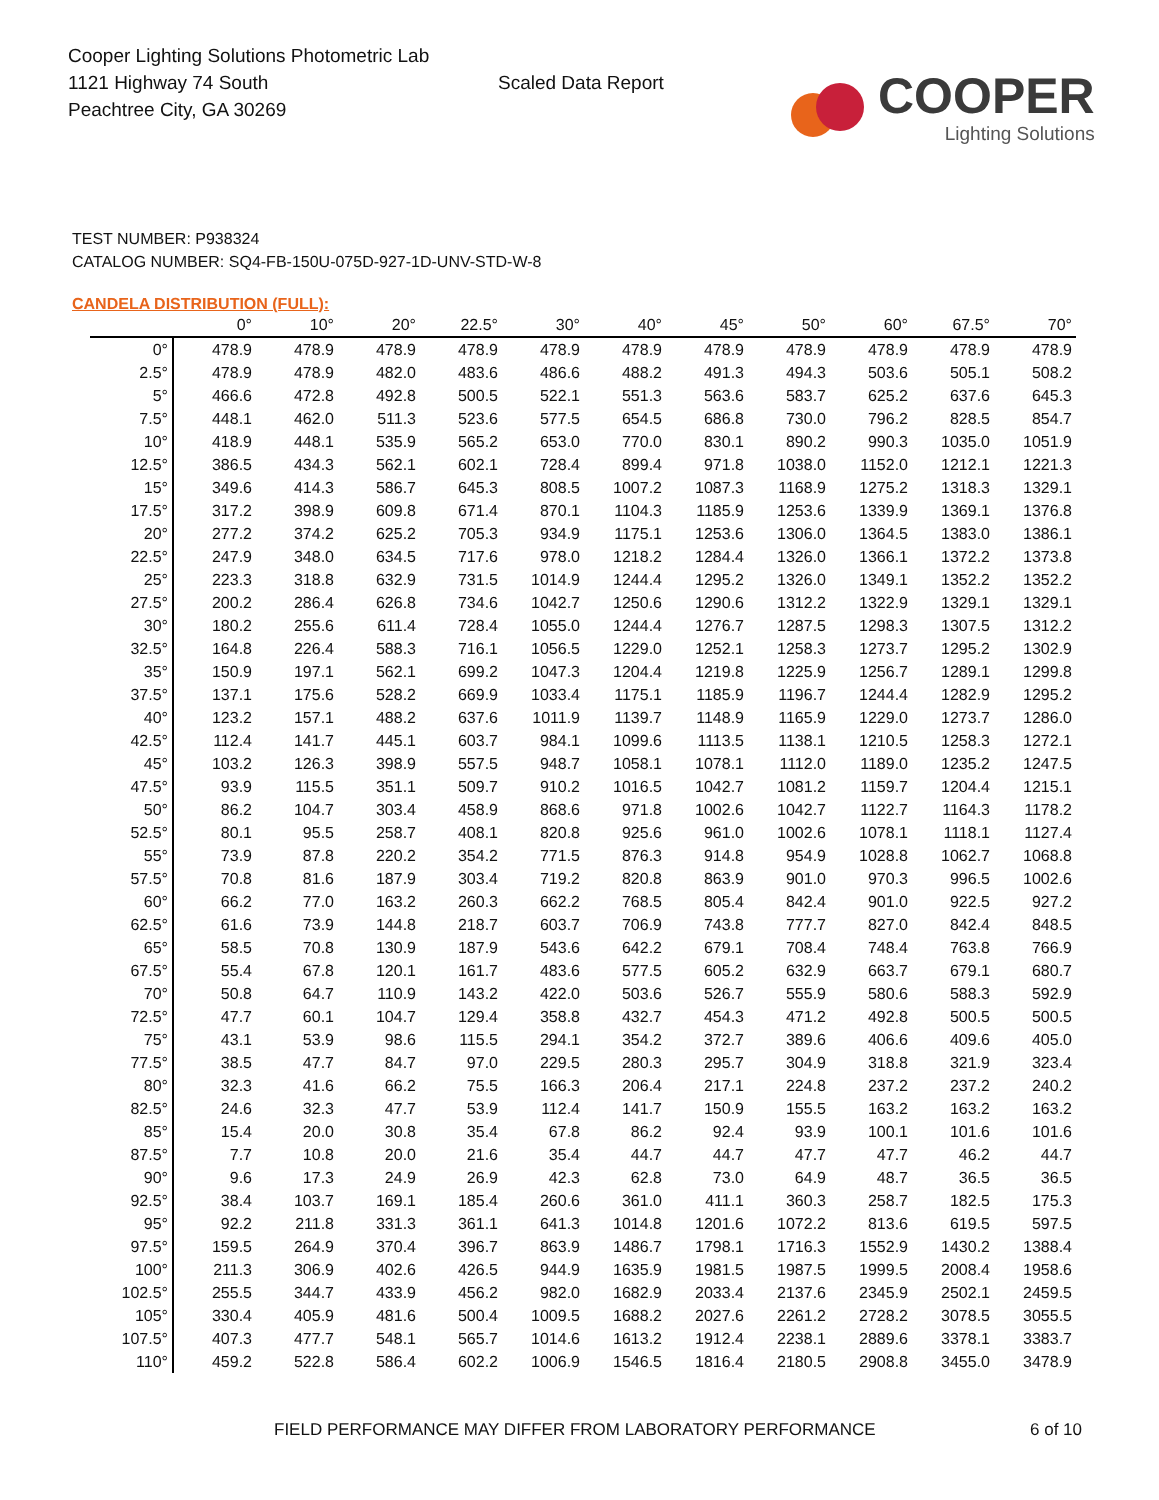Cooper Lighting Solutions Photometric Lab
1121 Highway 74 South
Peachtree City, GA 30269
Scaled Data Report
COOPER
Lighting Solutions
TEST NUMBER: P938324
CATALOG NUMBER: SQ4-FB-150U-075D-927-1D-UNV-STD-W-8
CANDELA DISTRIBUTION (FULL):
| | 0° | 10° | 20° | 22.5° | 30° | 40° | 45° | 50° | 60° | 67.5° | 70° |
| --- | --- | --- | --- | --- | --- | --- | --- | --- | --- | --- | --- |
| 0° | 478.9 | 478.9 | 478.9 | 478.9 | 478.9 | 478.9 | 478.9 | 478.9 | 478.9 | 478.9 | 478.9 |
| 2.5° | 478.9 | 478.9 | 482.0 | 483.6 | 486.6 | 488.2 | 491.3 | 494.3 | 503.6 | 505.1 | 508.2 |
| 5° | 466.6 | 472.8 | 492.8 | 500.5 | 522.1 | 551.3 | 563.6 | 583.7 | 625.2 | 637.6 | 645.3 |
| 7.5° | 448.1 | 462.0 | 511.3 | 523.6 | 577.5 | 654.5 | 686.8 | 730.0 | 796.2 | 828.5 | 854.7 |
| 10° | 418.9 | 448.1 | 535.9 | 565.2 | 653.0 | 770.0 | 830.1 | 890.2 | 990.3 | 1035.0 | 1051.9 |
| 12.5° | 386.5 | 434.3 | 562.1 | 602.1 | 728.4 | 899.4 | 971.8 | 1038.0 | 1152.0 | 1212.1 | 1221.3 |
| 15° | 349.6 | 414.3 | 586.7 | 645.3 | 808.5 | 1007.2 | 1087.3 | 1168.9 | 1275.2 | 1318.3 | 1329.1 |
| 17.5° | 317.2 | 398.9 | 609.8 | 671.4 | 870.1 | 1104.3 | 1185.9 | 1253.6 | 1339.9 | 1369.1 | 1376.8 |
| 20° | 277.2 | 374.2 | 625.2 | 705.3 | 934.9 | 1175.1 | 1253.6 | 1306.0 | 1364.5 | 1383.0 | 1386.1 |
| 22.5° | 247.9 | 348.0 | 634.5 | 717.6 | 978.0 | 1218.2 | 1284.4 | 1326.0 | 1366.1 | 1372.2 | 1373.8 |
| 25° | 223.3 | 318.8 | 632.9 | 731.5 | 1014.9 | 1244.4 | 1295.2 | 1326.0 | 1349.1 | 1352.2 | 1352.2 |
| 27.5° | 200.2 | 286.4 | 626.8 | 734.6 | 1042.7 | 1250.6 | 1290.6 | 1312.2 | 1322.9 | 1329.1 | 1329.1 |
| 30° | 180.2 | 255.6 | 611.4 | 728.4 | 1055.0 | 1244.4 | 1276.7 | 1287.5 | 1298.3 | 1307.5 | 1312.2 |
| 32.5° | 164.8 | 226.4 | 588.3 | 716.1 | 1056.5 | 1229.0 | 1252.1 | 1258.3 | 1273.7 | 1295.2 | 1302.9 |
| 35° | 150.9 | 197.1 | 562.1 | 699.2 | 1047.3 | 1204.4 | 1219.8 | 1225.9 | 1256.7 | 1289.1 | 1299.8 |
| 37.5° | 137.1 | 175.6 | 528.2 | 669.9 | 1033.4 | 1175.1 | 1185.9 | 1196.7 | 1244.4 | 1282.9 | 1295.2 |
| 40° | 123.2 | 157.1 | 488.2 | 637.6 | 1011.9 | 1139.7 | 1148.9 | 1165.9 | 1229.0 | 1273.7 | 1286.0 |
| 42.5° | 112.4 | 141.7 | 445.1 | 603.7 | 984.1 | 1099.6 | 1113.5 | 1138.1 | 1210.5 | 1258.3 | 1272.1 |
| 45° | 103.2 | 126.3 | 398.9 | 557.5 | 948.7 | 1058.1 | 1078.1 | 1112.0 | 1189.0 | 1235.2 | 1247.5 |
| 47.5° | 93.9 | 115.5 | 351.1 | 509.7 | 910.2 | 1016.5 | 1042.7 | 1081.2 | 1159.7 | 1204.4 | 1215.1 |
| 50° | 86.2 | 104.7 | 303.4 | 458.9 | 868.6 | 971.8 | 1002.6 | 1042.7 | 1122.7 | 1164.3 | 1178.2 |
| 52.5° | 80.1 | 95.5 | 258.7 | 408.1 | 820.8 | 925.6 | 961.0 | 1002.6 | 1078.1 | 1118.1 | 1127.4 |
| 55° | 73.9 | 87.8 | 220.2 | 354.2 | 771.5 | 876.3 | 914.8 | 954.9 | 1028.8 | 1062.7 | 1068.8 |
| 57.5° | 70.8 | 81.6 | 187.9 | 303.4 | 719.2 | 820.8 | 863.9 | 901.0 | 970.3 | 996.5 | 1002.6 |
| 60° | 66.2 | 77.0 | 163.2 | 260.3 | 662.2 | 768.5 | 805.4 | 842.4 | 901.0 | 922.5 | 927.2 |
| 62.5° | 61.6 | 73.9 | 144.8 | 218.7 | 603.7 | 706.9 | 743.8 | 777.7 | 827.0 | 842.4 | 848.5 |
| 65° | 58.5 | 70.8 | 130.9 | 187.9 | 543.6 | 642.2 | 679.1 | 708.4 | 748.4 | 763.8 | 766.9 |
| 67.5° | 55.4 | 67.8 | 120.1 | 161.7 | 483.6 | 577.5 | 605.2 | 632.9 | 663.7 | 679.1 | 680.7 |
| 70° | 50.8 | 64.7 | 110.9 | 143.2 | 422.0 | 503.6 | 526.7 | 555.9 | 580.6 | 588.3 | 592.9 |
| 72.5° | 47.7 | 60.1 | 104.7 | 129.4 | 358.8 | 432.7 | 454.3 | 471.2 | 492.8 | 500.5 | 500.5 |
| 75° | 43.1 | 53.9 | 98.6 | 115.5 | 294.1 | 354.2 | 372.7 | 389.6 | 406.6 | 409.6 | 405.0 |
| 77.5° | 38.5 | 47.7 | 84.7 | 97.0 | 229.5 | 280.3 | 295.7 | 304.9 | 318.8 | 321.9 | 323.4 |
| 80° | 32.3 | 41.6 | 66.2 | 75.5 | 166.3 | 206.4 | 217.1 | 224.8 | 237.2 | 237.2 | 240.2 |
| 82.5° | 24.6 | 32.3 | 47.7 | 53.9 | 112.4 | 141.7 | 150.9 | 155.5 | 163.2 | 163.2 | 163.2 |
| 85° | 15.4 | 20.0 | 30.8 | 35.4 | 67.8 | 86.2 | 92.4 | 93.9 | 100.1 | 101.6 | 101.6 |
| 87.5° | 7.7 | 10.8 | 20.0 | 21.6 | 35.4 | 44.7 | 44.7 | 47.7 | 47.7 | 46.2 | 44.7 |
| 90° | 9.6 | 17.3 | 24.9 | 26.9 | 42.3 | 62.8 | 73.0 | 64.9 | 48.7 | 36.5 | 36.5 |
| 92.5° | 38.4 | 103.7 | 169.1 | 185.4 | 260.6 | 361.0 | 411.1 | 360.3 | 258.7 | 182.5 | 175.3 |
| 95° | 92.2 | 211.8 | 331.3 | 361.1 | 641.3 | 1014.8 | 1201.6 | 1072.2 | 813.6 | 619.5 | 597.5 |
| 97.5° | 159.5 | 264.9 | 370.4 | 396.7 | 863.9 | 1486.7 | 1798.1 | 1716.3 | 1552.9 | 1430.2 | 1388.4 |
| 100° | 211.3 | 306.9 | 402.6 | 426.5 | 944.9 | 1635.9 | 1981.5 | 1987.5 | 1999.5 | 2008.4 | 1958.6 |
| 102.5° | 255.5 | 344.7 | 433.9 | 456.2 | 982.0 | 1682.9 | 2033.4 | 2137.6 | 2345.9 | 2502.1 | 2459.5 |
| 105° | 330.4 | 405.9 | 481.6 | 500.4 | 1009.5 | 1688.2 | 2027.6 | 2261.2 | 2728.2 | 3078.5 | 3055.5 |
| 107.5° | 407.3 | 477.7 | 548.1 | 565.7 | 1014.6 | 1613.2 | 1912.4 | 2238.1 | 2889.6 | 3378.1 | 3383.7 |
| 110° | 459.2 | 522.8 | 586.4 | 602.2 | 1006.9 | 1546.5 | 1816.4 | 2180.5 | 2908.8 | 3455.0 | 3478.9 |
FIELD PERFORMANCE MAY DIFFER FROM LABORATORY PERFORMANCE
6 of 10